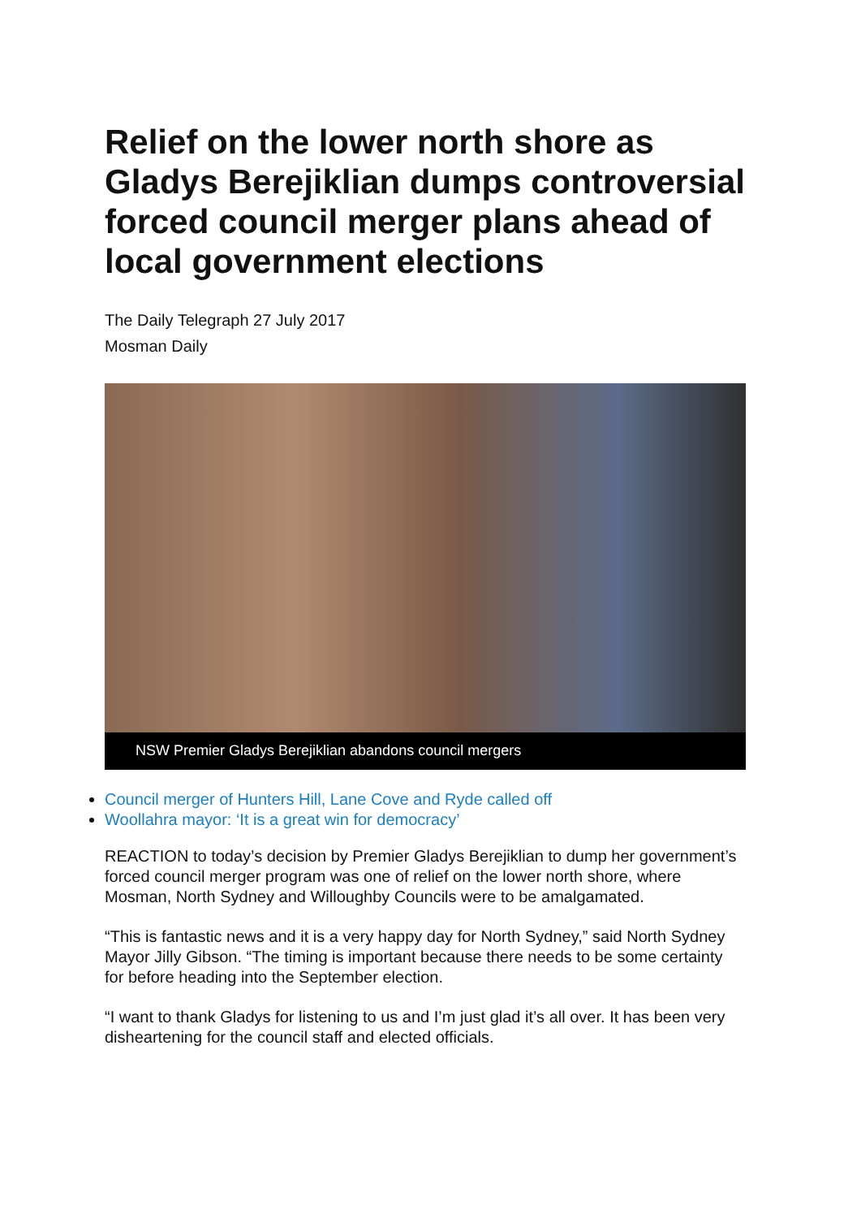Relief on the lower north shore as Gladys Berejiklian dumps controversial forced council merger plans ahead of local government elections
The Daily Telegraph 27 July 2017
Mosman Daily
NSW Premier Gladys Berejiklian abandons council mergers
Council merger of Hunters Hill, Lane Cove and Ryde called off
Woollahra mayor: ‘It is a great win for democracy’
REACTION to today’s decision by Premier Gladys Berejiklian to dump her government’s forced council merger program was one of relief on the lower north shore, where Mosman, North Sydney and Willoughby Councils were to be amalgamated.
“This is fantastic news and it is a very happy day for North Sydney,” said North Sydney Mayor Jilly Gibson. “The timing is important because there needs to be some certainty for before heading into the September election.
“I want to thank Gladys for listening to us and I’m just glad it’s all over. It has been very disheartening for the council staff and elected officials.